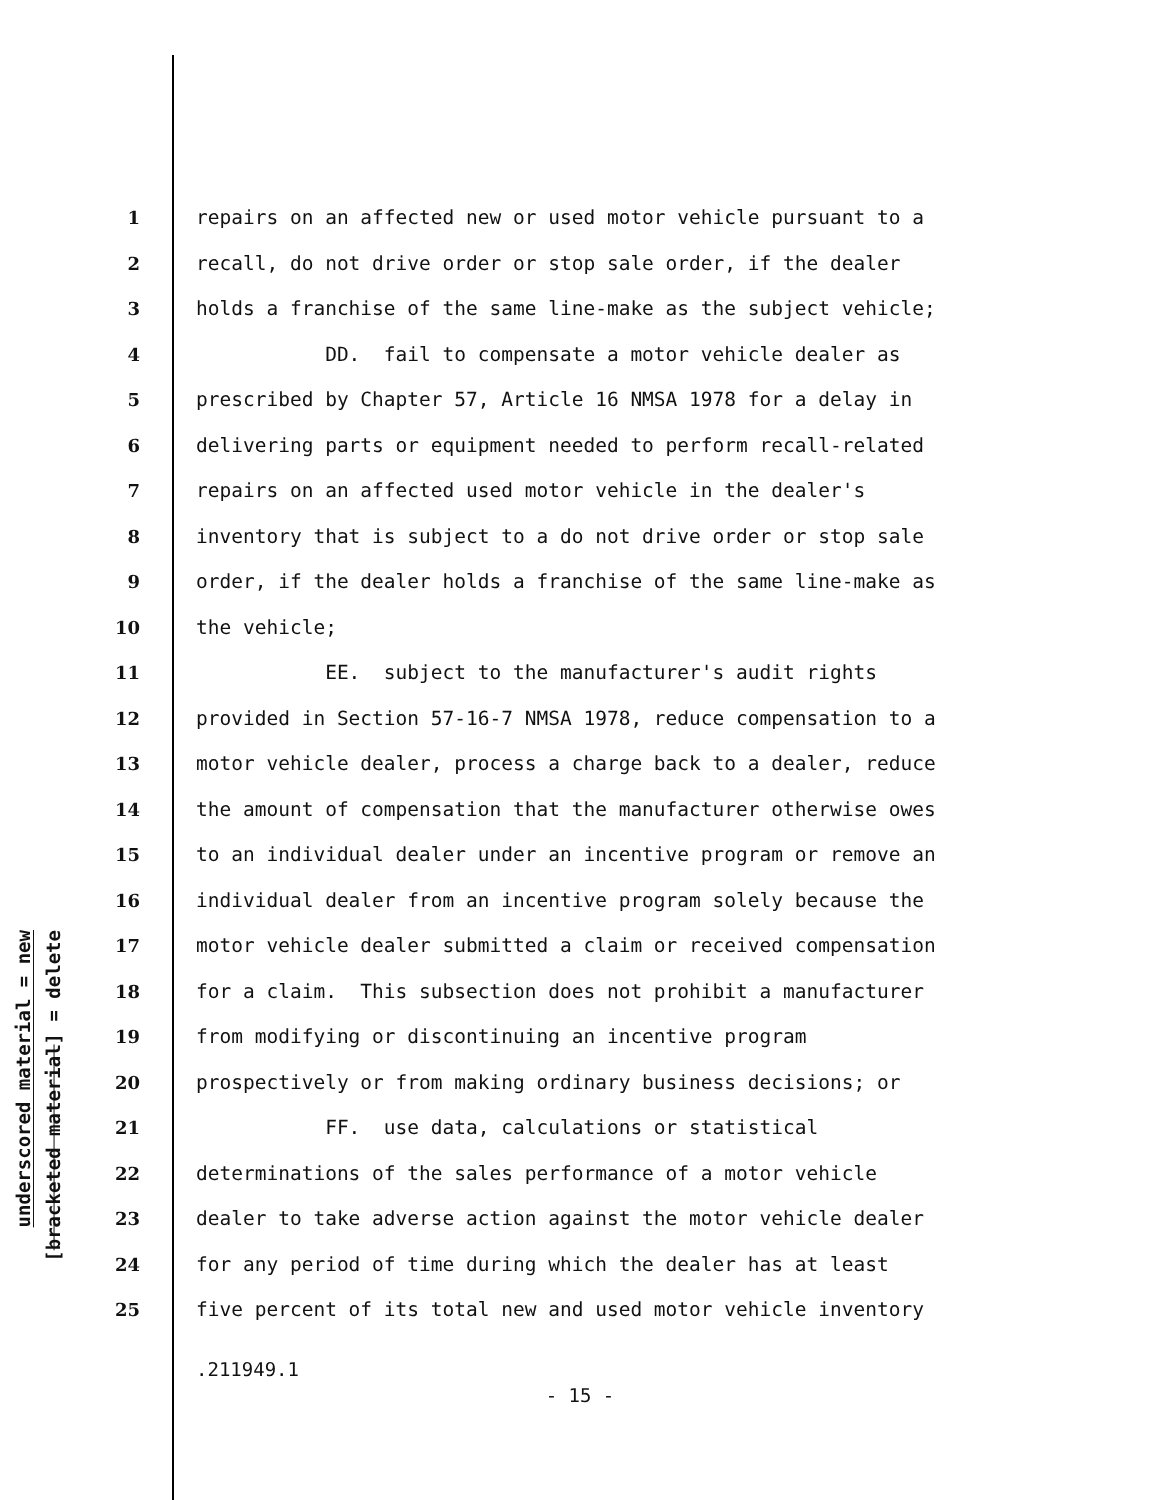underscored material = new
[bracketed material] = delete
1 repairs on an affected new or used motor vehicle pursuant to a
2 recall, do not drive order or stop sale order, if the dealer
3 holds a franchise of the same line-make as the subject vehicle;
4 DD. fail to compensate a motor vehicle dealer as
5 prescribed by Chapter 57, Article 16 NMSA 1978 for a delay in
6 delivering parts or equipment needed to perform recall-related
7 repairs on an affected used motor vehicle in the dealer's
8 inventory that is subject to a do not drive order or stop sale
9 order, if the dealer holds a franchise of the same line-make as
10 the vehicle;
11 EE. subject to the manufacturer's audit rights
12 provided in Section 57-16-7 NMSA 1978, reduce compensation to a
13 motor vehicle dealer, process a charge back to a dealer, reduce
14 the amount of compensation that the manufacturer otherwise owes
15 to an individual dealer under an incentive program or remove an
16 individual dealer from an incentive program solely because the
17 motor vehicle dealer submitted a claim or received compensation
18 for a claim. This subsection does not prohibit a manufacturer
19 from modifying or discontinuing an incentive program
20 prospectively or from making ordinary business decisions; or
21 FF. use data, calculations or statistical
22 determinations of the sales performance of a motor vehicle
23 dealer to take adverse action against the motor vehicle dealer
24 for any period of time during which the dealer has at least
25 five percent of its total new and used motor vehicle inventory
.211949.1
- 15 -